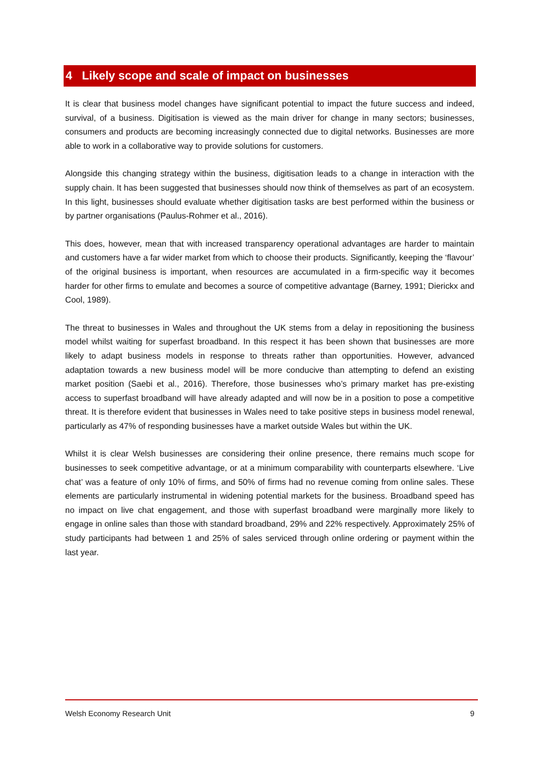4 Likely scope and scale of impact on businesses
It is clear that business model changes have significant potential to impact the future success and indeed, survival, of a business. Digitisation is viewed as the main driver for change in many sectors; businesses, consumers and products are becoming increasingly connected due to digital networks. Businesses are more able to work in a collaborative way to provide solutions for customers.
Alongside this changing strategy within the business, digitisation leads to a change in interaction with the supply chain. It has been suggested that businesses should now think of themselves as part of an ecosystem. In this light, businesses should evaluate whether digitisation tasks are best performed within the business or by partner organisations (Paulus-Rohmer et al., 2016).
This does, however, mean that with increased transparency operational advantages are harder to maintain and customers have a far wider market from which to choose their products. Significantly, keeping the ‘flavour’ of the original business is important, when resources are accumulated in a firm-specific way it becomes harder for other firms to emulate and becomes a source of competitive advantage (Barney, 1991; Dierickx and Cool, 1989).
The threat to businesses in Wales and throughout the UK stems from a delay in repositioning the business model whilst waiting for superfast broadband. In this respect it has been shown that businesses are more likely to adapt business models in response to threats rather than opportunities. However, advanced adaptation towards a new business model will be more conducive than attempting to defend an existing market position (Saebi et al., 2016). Therefore, those businesses who’s primary market has pre-existing access to superfast broadband will have already adapted and will now be in a position to pose a competitive threat. It is therefore evident that businesses in Wales need to take positive steps in business model renewal, particularly as 47% of responding businesses have a market outside Wales but within the UK.
Whilst it is clear Welsh businesses are considering their online presence, there remains much scope for businesses to seek competitive advantage, or at a minimum comparability with counterparts elsewhere. ‘Live chat’ was a feature of only 10% of firms, and 50% of firms had no revenue coming from online sales. These elements are particularly instrumental in widening potential markets for the business. Broadband speed has no impact on live chat engagement, and those with superfast broadband were marginally more likely to engage in online sales than those with standard broadband, 29% and 22% respectively. Approximately 25% of study participants had between 1 and 25% of sales serviced through online ordering or payment within the last year.
Welsh Economy Research Unit 9